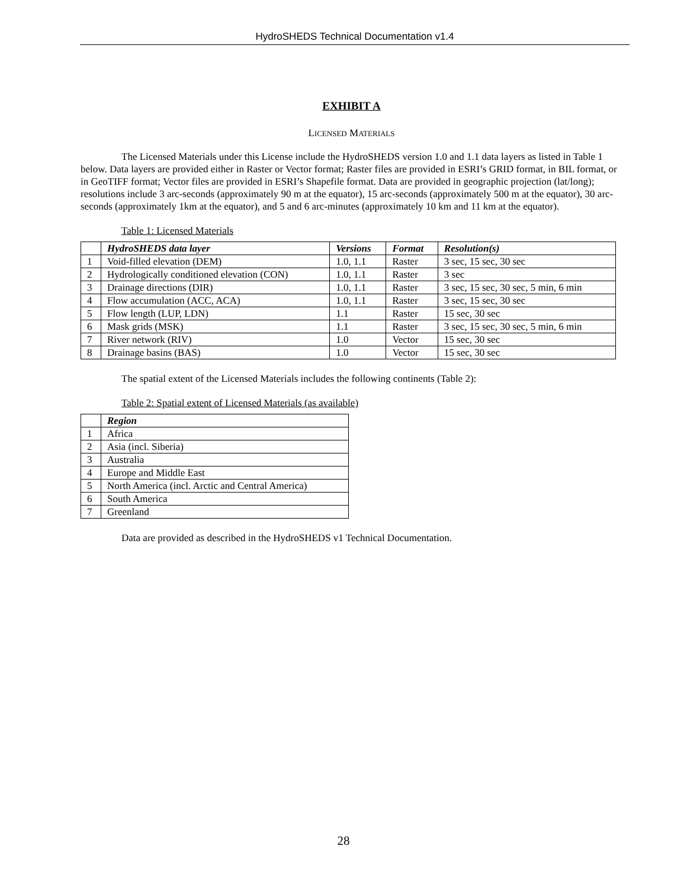HydroSHEDS Technical Documentation v1.4
EXHIBIT A
LICENSED MATERIALS
The Licensed Materials under this License include the HydroSHEDS version 1.0 and 1.1 data layers as listed in Table 1 below. Data layers are provided either in Raster or Vector format; Raster files are provided in ESRI’s GRID format, in BIL format, or in GeoTIFF format; Vector files are provided in ESRI’s Shapefile format. Data are provided in geographic projection (lat/long); resolutions include 3 arc-seconds (approximately 90 m at the equator), 15 arc-seconds (approximately 500 m at the equator), 30 arc-seconds (approximately 1km at the equator), and 5 and 6 arc-minutes (approximately 10 km and 11 km at the equator).
Table 1: Licensed Materials
| | HydroSHEDS data layer | Versions | Format | Resolution(s) |
| --- | --- | --- | --- | --- |
| 1 | Void-filled elevation (DEM) | 1.0, 1.1 | Raster | 3 sec, 15 sec, 30 sec |
| 2 | Hydrologically conditioned elevation (CON) | 1.0, 1.1 | Raster | 3 sec |
| 3 | Drainage directions (DIR) | 1.0, 1.1 | Raster | 3 sec, 15 sec, 30 sec, 5 min, 6 min |
| 4 | Flow accumulation (ACC, ACA) | 1.0, 1.1 | Raster | 3 sec, 15 sec, 30 sec |
| 5 | Flow length (LUP, LDN) | 1.1 | Raster | 15 sec, 30 sec |
| 6 | Mask grids (MSK) | 1.1 | Raster | 3 sec, 15 sec, 30 sec, 5 min, 6 min |
| 7 | River network (RIV) | 1.0 | Vector | 15 sec, 30 sec |
| 8 | Drainage basins (BAS) | 1.0 | Vector | 15 sec, 30 sec |
The spatial extent of the Licensed Materials includes the following continents (Table 2):
Table 2: Spatial extent of Licensed Materials (as available)
| | Region |
| --- | --- |
| 1 | Africa |
| 2 | Asia (incl. Siberia) |
| 3 | Australia |
| 4 | Europe and Middle East |
| 5 | North America (incl. Arctic and Central America) |
| 6 | South America |
| 7 | Greenland |
Data are provided as described in the HydroSHEDS v1 Technical Documentation.
28